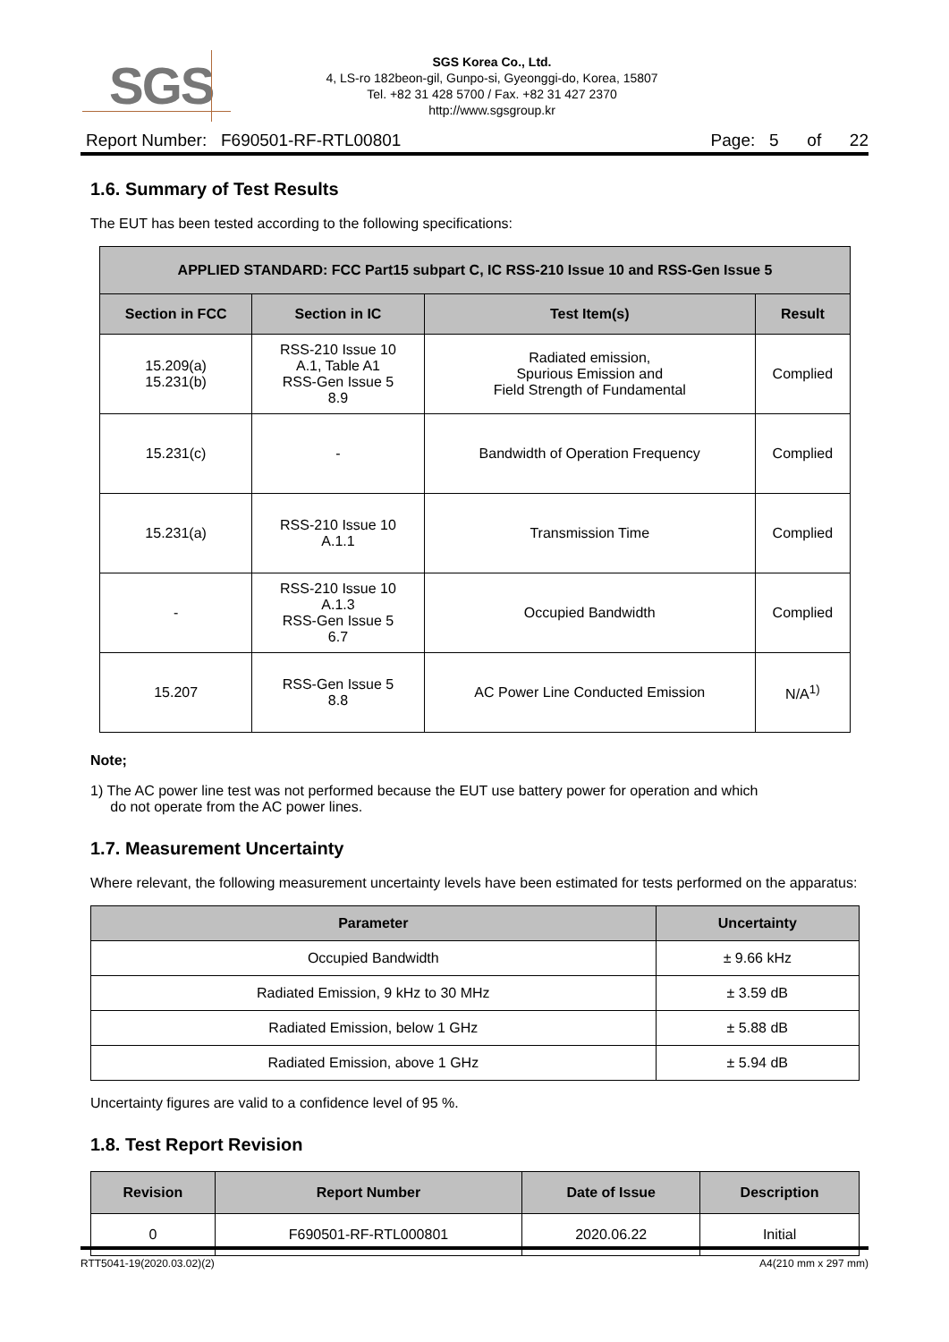SGS
SGS Korea Co., Ltd.
4, LS-ro 182beon-gil, Gunpo-si, Gyeonggi-do, Korea, 15807
Tel. +82 31 428 5700 / Fax. +82 31 427 2370
http://www.sgsgroup.kr
Report Number: F690501-RF-RTL00801 Page: 5 of 22
1.6. Summary of Test Results
The EUT has been tested according to the following specifications:
| APPLIED STANDARD: FCC Part15 subpart C, IC RSS-210 Issue 10 and RSS-Gen Issue 5 | | | |
| --- | --- | --- | --- |
| Section in FCC | Section in IC | Test Item(s) | Result |
| 15.209(a) 15.231(b) | RSS-210 Issue 10 A.1, Table A1 RSS-Gen Issue 5 8.9 | Radiated emission, Spurious Emission and Field Strength of Fundamental | Complied |
| 15.231(c) | - | Bandwidth of Operation Frequency | Complied |
| 15.231(a) | RSS-210 Issue 10 A.1.1 | Transmission Time | Complied |
| - | RSS-210 Issue 10 A.1.3 RSS-Gen Issue 5 6.7 | Occupied Bandwidth | Complied |
| 15.207 | RSS-Gen Issue 5 8.8 | AC Power Line Conducted Emission | N/A<sup>1)</sup> |
Note;
1) The AC power line test was not performed because the EUT use battery power for operation and which
do not operate from the AC power lines.
1.7. Measurement Uncertainty
Where relevant, the following measurement uncertainty levels have been estimated for tests performed on the apparatus:
| Parameter | Uncertainty |
| --- | --- |
| Occupied Bandwidth | ± 9.66 kHz |
| Radiated Emission, 9 kHz to 30 MHz | ± 3.59 dB |
| Radiated Emission, below 1 GHz | ± 5.88 dB |
| Radiated Emission, above 1 GHz | ± 5.94 dB |
Uncertainty figures are valid to a confidence level of 95 %.
1.8. Test Report Revision
| Revision | Report Number | Date of Issue | Description |
| --- | --- | --- | --- |
| 0 | F690501-RF-RTL000801 | 2020.06.22 | Initial |
RTT5041-19(2020.03.02)(2) A4(210 mm x 297 mm)